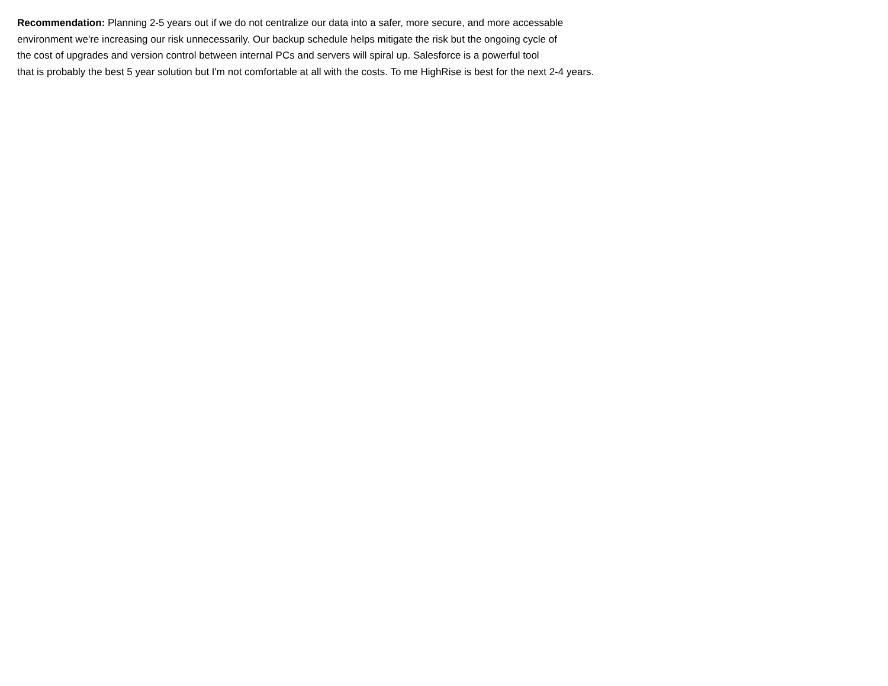Recommendation: Planning 2-5 years out if we do not centralize our data into a safer, more secure, and more accessable
environment we're increasing our risk unnecessarily. Our backup schedule helps mitigate the risk but the ongoing cycle of
the cost of upgrades and version control between internal PCs and servers will spiral up. Salesforce is a powerful tool
that is probably the best 5 year solution but I'm not comfortable at all with the costs. To me HighRise is best for the next 2-4 years.